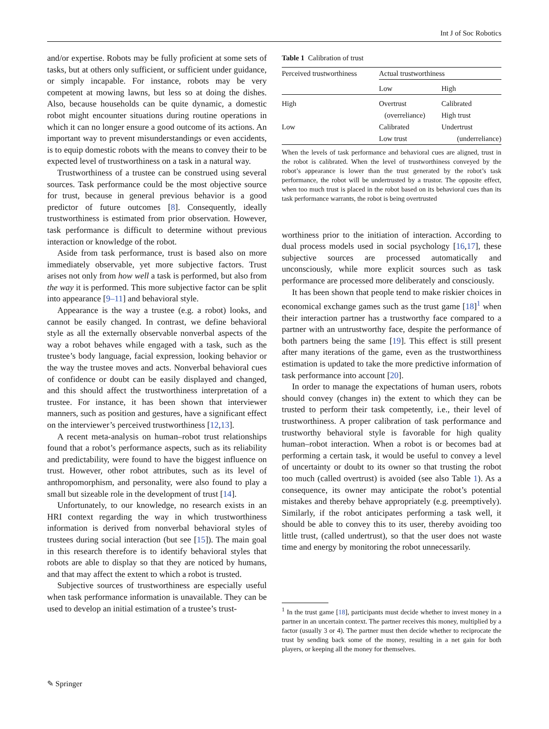Int J of Soc Robotics
and/or expertise. Robots may be fully proficient at some sets of tasks, but at others only sufficient, or sufficient under guidance, or simply incapable. For instance, robots may be very competent at mowing lawns, but less so at doing the dishes. Also, because households can be quite dynamic, a domestic robot might encounter situations during routine operations in which it can no longer ensure a good outcome of its actions. An important way to prevent misunderstandings or even accidents, is to equip domestic robots with the means to convey their to be expected level of trustworthiness on a task in a natural way.
Trustworthiness of a trustee can be construed using several sources. Task performance could be the most objective source for trust, because in general previous behavior is a good predictor of future outcomes [8]. Consequently, ideally trustworthiness is estimated from prior observation. However, task performance is difficult to determine without previous interaction or knowledge of the robot.
Aside from task performance, trust is based also on more immediately observable, yet more subjective factors. Trust arises not only from how well a task is performed, but also from the way it is performed. This more subjective factor can be split into appearance [9–11] and behavioral style.
Appearance is the way a trustee (e.g. a robot) looks, and cannot be easily changed. In contrast, we define behavioral style as all the externally observable nonverbal aspects of the way a robot behaves while engaged with a task, such as the trustee’s body language, facial expression, looking behavior or the way the trustee moves and acts. Nonverbal behavioral cues of confidence or doubt can be easily displayed and changed, and this should affect the trustworthiness interpretation of a trustee. For instance, it has been shown that interviewer manners, such as position and gestures, have a significant effect on the interviewer’s perceived trustworthiness [12,13].
A recent meta-analysis on human–robot trust relationships found that a robot’s performance aspects, such as its reliability and predictability, were found to have the biggest influence on trust. However, other robot attributes, such as its level of anthropomorphism, and personality, were also found to play a small but sizeable role in the development of trust [14].
Unfortunately, to our knowledge, no research exists in an HRI context regarding the way in which trustworthiness information is derived from nonverbal behavioral styles of trustees during social interaction (but see [15]). The main goal in this research therefore is to identify behavioral styles that robots are able to display so that they are noticed by humans, and that may affect the extent to which a robot is trusted.
Subjective sources of trustworthiness are especially useful when task performance information is unavailable. They can be used to develop an initial estimation of a trustee’s trust-
Table 1 Calibration of trust
| Perceived trustworthiness | Actual trustworthiness | |
| | Low | High |
| High | Overtrust (overreliance) | Calibrated High trust |
| Low | Calibrated Low trust | Undertrust (underreliance) |
When the levels of task performance and behavioral cues are aligned, trust in the robot is calibrated. When the level of trustworthiness conveyed by the robot’s appearance is lower than the trust generated by the robot’s task performance, the robot will be undertrusted by a trustor. The opposite effect, when too much trust is placed in the robot based on its behavioral cues than its task performance warrants, the robot is being overtrusted
worthiness prior to the initiation of interaction. According to dual process models used in social psychology [16,17], these subjective sources are processed automatically and unconsciously, while more explicit sources such as task performance are processed more deliberately and consciously.
It has been shown that people tend to make riskier choices in economical exchange games such as the trust game [18]<sup>1</sup> when their interaction partner has a trustworthy face compared to a partner with an untrustworthy face, despite the performance of both partners being the same [19]. This effect is still present after many iterations of the game, even as the trustworthiness estimation is updated to take the more predictive information of task performance into account [20].
In order to manage the expectations of human users, robots should convey (changes in) the extent to which they can be trusted to perform their task competently, i.e., their level of trustworthiness. A proper calibration of task performance and trustworthy behavioral style is favorable for high quality human–robot interaction. When a robot is or becomes bad at performing a certain task, it would be useful to convey a level of uncertainty or doubt to its owner so that trusting the robot too much (called overtrust) is avoided (see also Table 1). As a consequence, its owner may anticipate the robot’s potential mistakes and thereby behave appropriately (e.g. preemptively). Similarly, if the robot anticipates performing a task well, it should be able to convey this to its user, thereby avoiding too little trust, (called undertrust), so that the user does not waste time and energy by monitoring the robot unnecessarily.
<sup>1</sup> In the trust game [18], participants must decide whether to invest money in a partner in an uncertain context. The partner receives this money, multiplied by a factor (usually 3 or 4). The partner must then decide whether to reciprocate the trust by sending back some of the money, resulting in a net gain for both players, or keeping all the money for themselves.
✎ Springer